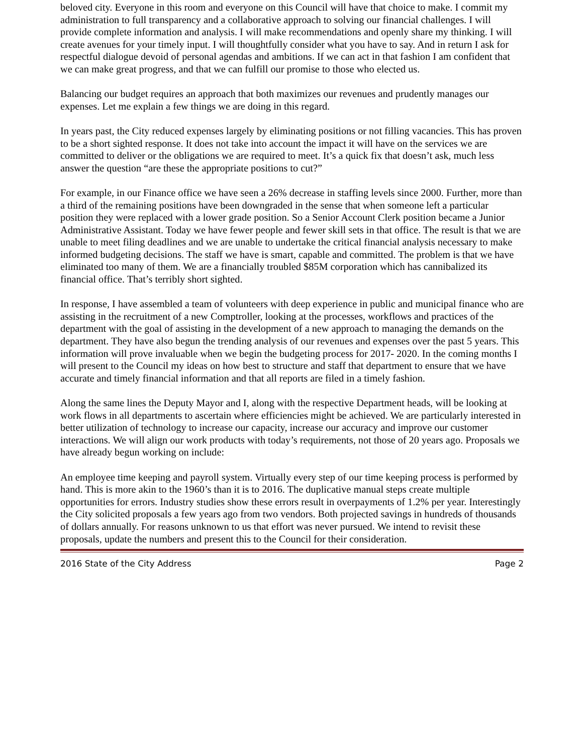beloved city. Everyone in this room and everyone on this Council will have that choice to make. I commit my administration to full transparency and a collaborative approach to solving our financial challenges. I will provide complete information and analysis. I will make recommendations and openly share my thinking. I will create avenues for your timely input. I will thoughtfully consider what you have to say. And in return I ask for respectful dialogue devoid of personal agendas and ambitions. If we can act in that fashion I am confident that we can make great progress, and that we can fulfill our promise to those who elected us.
Balancing our budget requires an approach that both maximizes our revenues and prudently manages our expenses. Let me explain a few things we are doing in this regard.
In years past, the City reduced expenses largely by eliminating positions or not filling vacancies. This has proven to be a short sighted response. It does not take into account the impact it will have on the services we are committed to deliver or the obligations we are required to meet. It’s a quick fix that doesn’t ask, much less answer the question “are these the appropriate positions to cut?”
For example, in our Finance office we have seen a 26% decrease in staffing levels since 2000. Further, more than a third of the remaining positions have been downgraded in the sense that when someone left a particular position they were replaced with a lower grade position. So a Senior Account Clerk position became a Junior Administrative Assistant. Today we have fewer people and fewer skill sets in that office. The result is that we are unable to meet filing deadlines and we are unable to undertake the critical financial analysis necessary to make informed budgeting decisions. The staff we have is smart, capable and committed. The problem is that we have eliminated too many of them. We are a financially troubled $85M corporation which has cannibalized its financial office. That’s terribly short sighted.
In response, I have assembled a team of volunteers with deep experience in public and municipal finance who are assisting in the recruitment of a new Comptroller, looking at the processes, workflows and practices of the department with the goal of assisting in the development of a new approach to managing the demands on the department. They have also begun the trending analysis of our revenues and expenses over the past 5 years. This information will prove invaluable when we begin the budgeting process for 2017- 2020. In the coming months I will present to the Council my ideas on how best to structure and staff that department to ensure that we have accurate and timely financial information and that all reports are filed in a timely fashion.
Along the same lines the Deputy Mayor and I, along with the respective Department heads, will be looking at work flows in all departments to ascertain where efficiencies might be achieved. We are particularly interested in better utilization of technology to increase our capacity, increase our accuracy and improve our customer interactions. We will align our work products with today’s requirements, not those of 20 years ago. Proposals we have already begun working on include:
An employee time keeping and payroll system. Virtually every step of our time keeping process is performed by hand. This is more akin to the 1960’s than it is to 2016. The duplicative manual steps create multiple opportunities for errors. Industry studies show these errors result in overpayments of 1.2% per year. Interestingly the City solicited proposals a few years ago from two vendors. Both projected savings in hundreds of thousands of dollars annually. For reasons unknown to us that effort was never pursued. We intend to revisit these proposals, update the numbers and present this to the Council for their consideration.
2016 State of the City Address Page 2